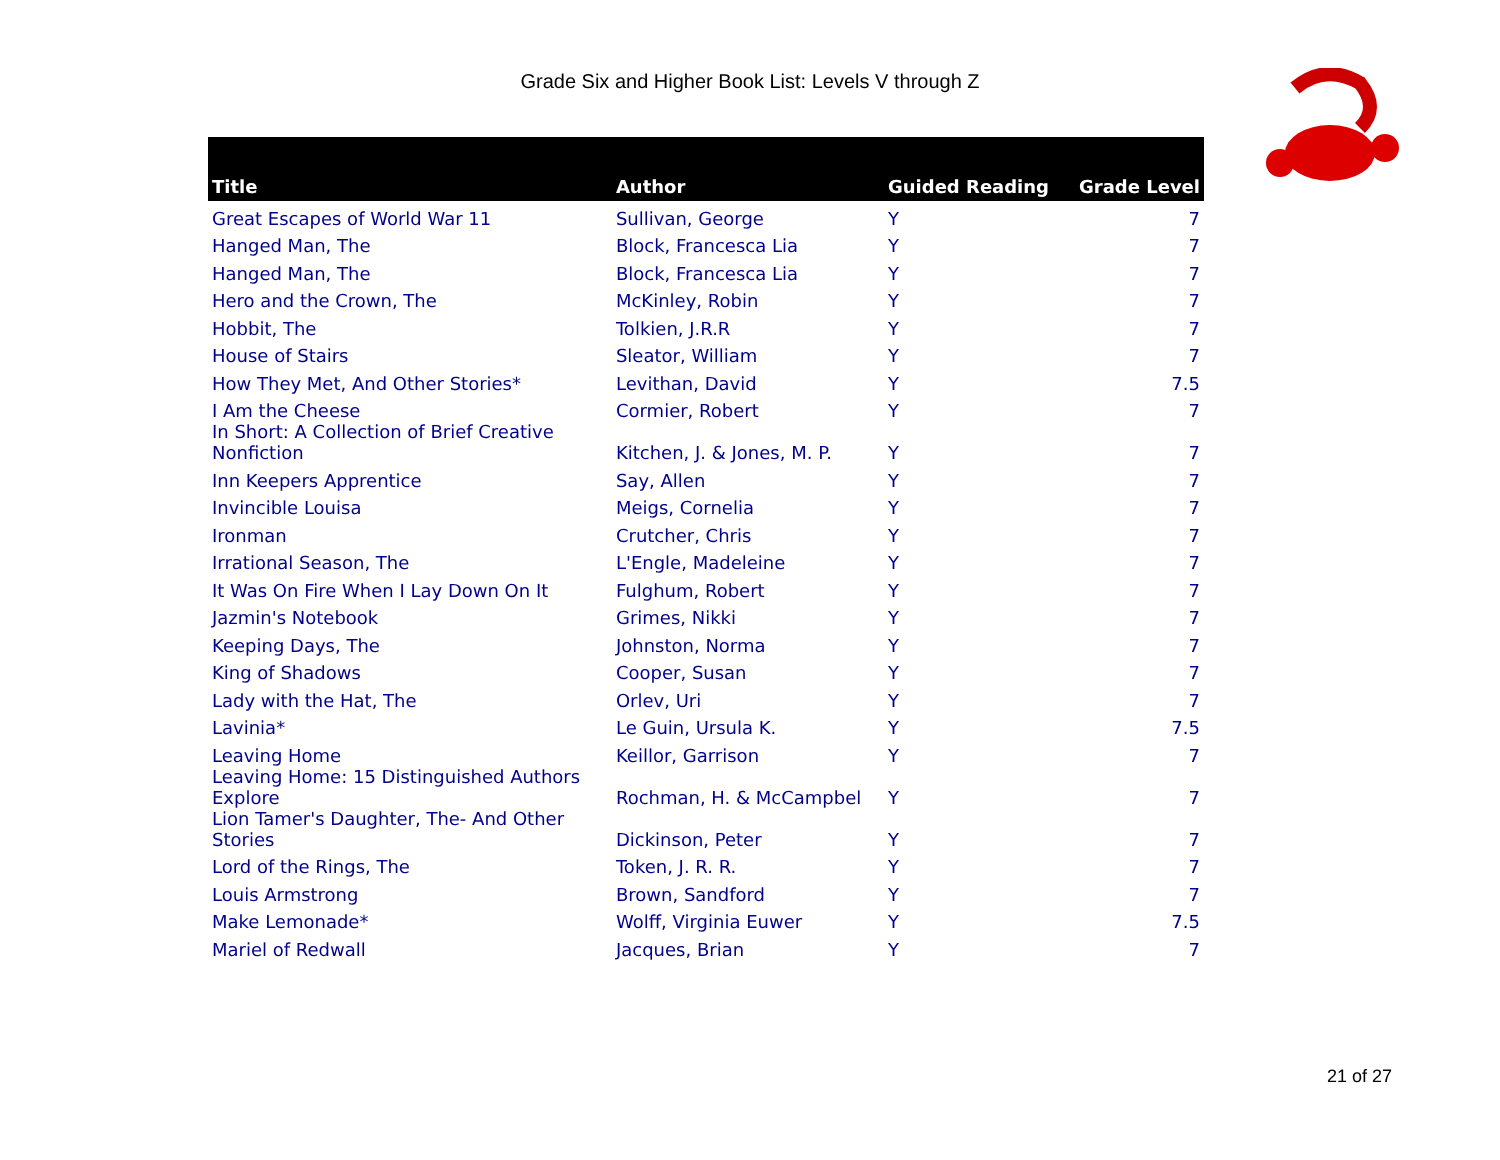Grade Six and Higher Book List: Levels V through Z
| Title | Author | Guided Reading | Grade Level |
| --- | --- | --- | --- |
| Great Escapes of World War 11 | Sullivan, George | Y | 7 |
| Hanged Man, The | Block, Francesca Lia | Y | 7 |
| Hanged Man, The | Block, Francesca Lia | Y | 7 |
| Hero and the Crown, The | McKinley, Robin | Y | 7 |
| Hobbit, The | Tolkien, J.R.R | Y | 7 |
| House of Stairs | Sleator, William | Y | 7 |
| How They Met, And Other Stories* | Levithan, David | Y | 7.5 |
| I Am the Cheese | Cormier, Robert | Y | 7 |
| In Short: A Collection of Brief Creative Nonfiction | Kitchen, J. & Jones, M. P. | Y | 7 |
| Inn Keepers Apprentice | Say, Allen | Y | 7 |
| Invincible Louisa | Meigs, Cornelia | Y | 7 |
| Ironman | Crutcher, Chris | Y | 7 |
| Irrational Season, The | L'Engle, Madeleine | Y | 7 |
| It Was On Fire When I Lay Down On It | Fulghum, Robert | Y | 7 |
| Jazmin's Notebook | Grimes, Nikki | Y | 7 |
| Keeping Days, The | Johnston, Norma | Y | 7 |
| King of Shadows | Cooper, Susan | Y | 7 |
| Lady with the Hat, The | Orlev, Uri | Y | 7 |
| Lavinia* | Le Guin, Ursula K. | Y | 7.5 |
| Leaving Home | Keillor, Garrison | Y | 7 |
| Leaving Home: 15 Distinguished Authors Explore | Rochman, H. & McCampbel | Y | 7 |
| Lion Tamer's Daughter, The- And Other Stories | Dickinson, Peter | Y | 7 |
| Lord of the Rings, The | Token, J. R. R. | Y | 7 |
| Louis Armstrong | Brown, Sandford | Y | 7 |
| Make Lemonade* | Wolff, Virginia Euwer | Y | 7.5 |
| Mariel of Redwall | Jacques, Brian | Y | 7 |
21 of 27